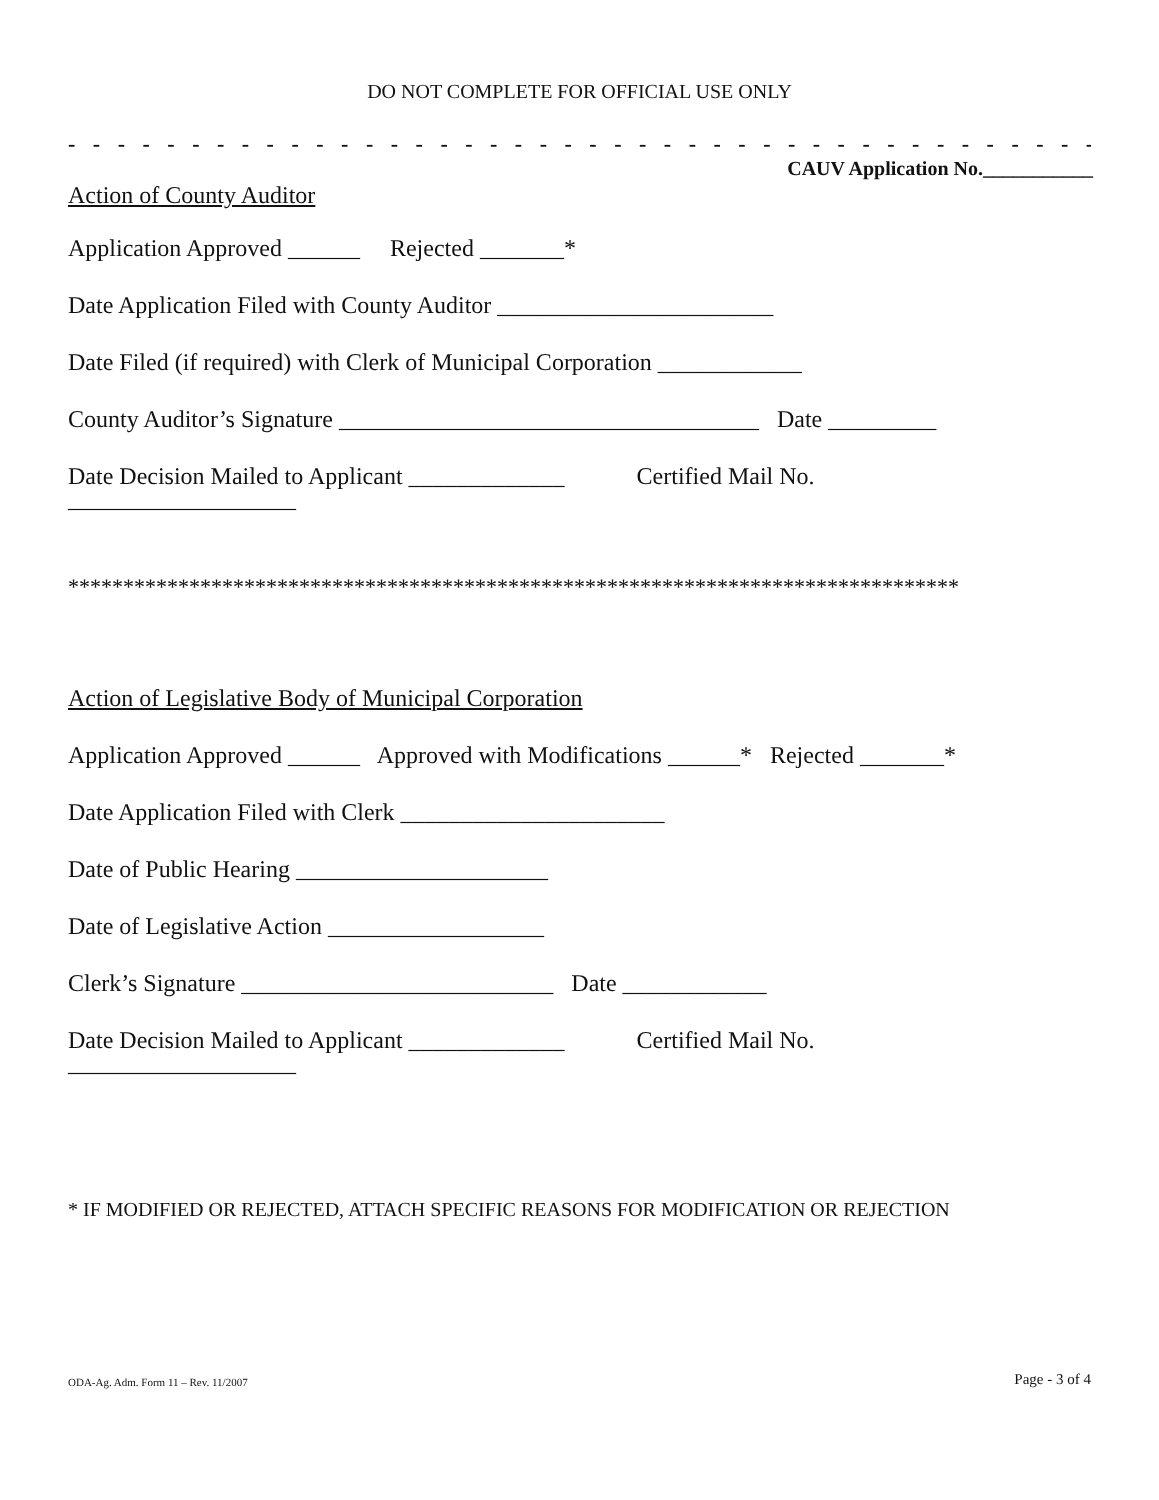DO NOT COMPLETE FOR OFFICIAL USE ONLY
- - - - - - - - - - - - - - - - - - - - - - - - - - - - - - - - - - - - - - - - - - - - - - - - - - - - - - - - - - - - -
CAUV Application No.___________
Action of County Auditor
Application Approved ______ Rejected _______*
Date Application Filed with County Auditor _______________________
Date Filed (if required) with Clerk of Municipal Corporation ____________
County Auditor’s Signature ___________________________________ Date _________
Date Decision Mailed to Applicant _____________ Certified Mail No.
___________________
*********************************************************************************
Action of Legislative Body of Municipal Corporation
Application Approved ______ Approved with Modifications ______* Rejected _______*
Date Application Filed with Clerk ______________________
Date of Public Hearing _____________________
Date of Legislative Action __________________
Clerk’s Signature __________________________ Date ____________
Date Decision Mailed to Applicant _____________ Certified Mail No.
___________________
* IF MODIFIED OR REJECTED, ATTACH SPECIFIC REASONS FOR MODIFICATION OR REJECTION
ODA-Ag. Adm. Form 11 – Rev. 11/2007 Page - 3 of 4